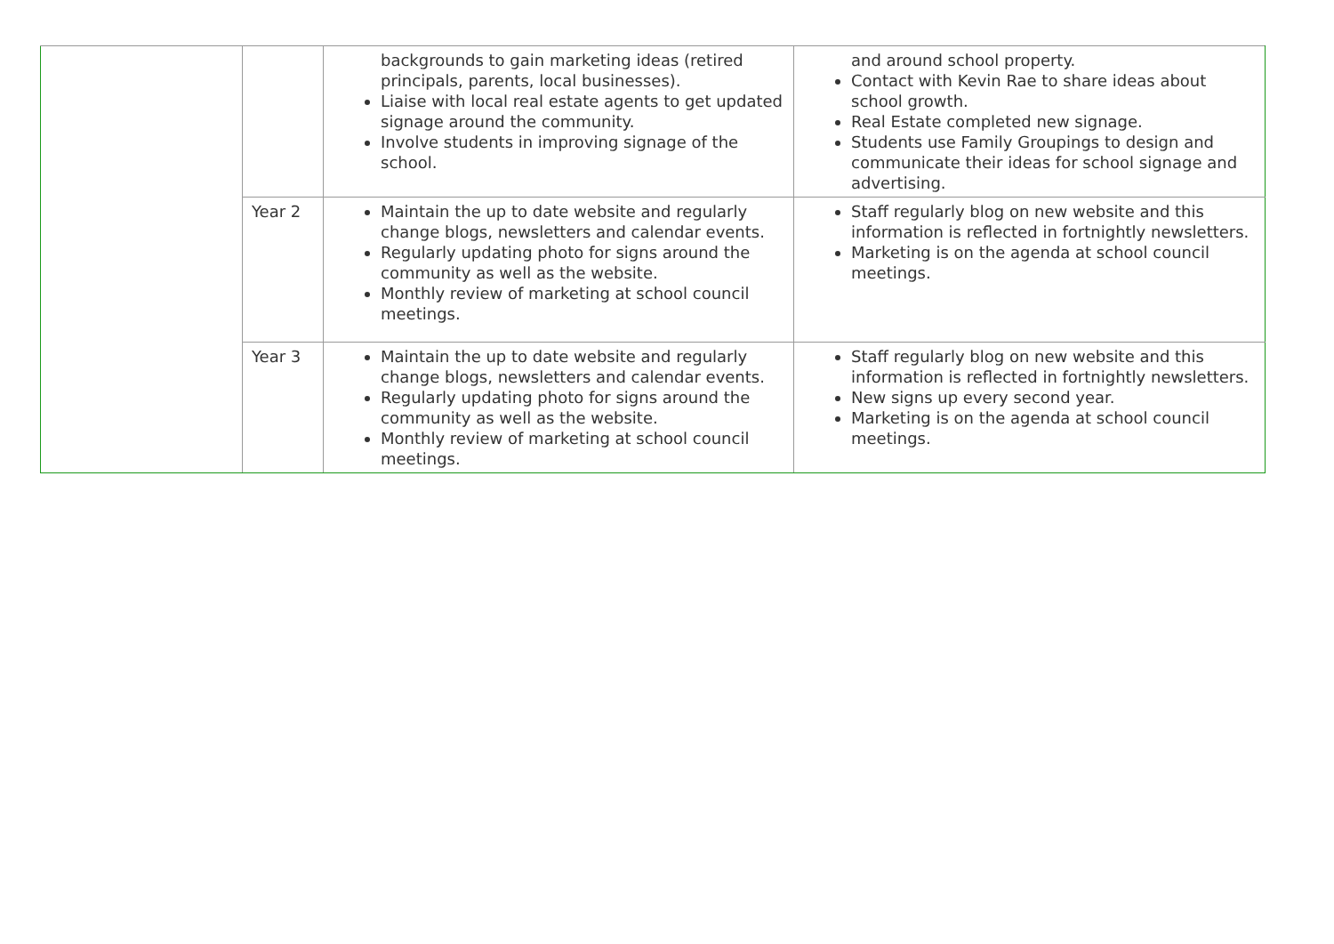| | | backgrounds to gain marketing ideas (retired principals, parents, local businesses). Liaise with local real estate agents to get updated signage around the community. Involve students in improving signage of the school. | and around school property. Contact with Kevin Rae to share ideas about school growth. Real Estate completed new signage. Students use Family Groupings to design and communicate their ideas for school signage and advertising. |
| | Year 2 | Maintain the up to date website and regularly change blogs, newsletters and calendar events. Regularly updating photo for signs around the community as well as the website. Monthly review of marketing at school council meetings. | Staff regularly blog on new website and this information is reflected in fortnightly newsletters. Marketing is on the agenda at school council meetings. |
| | Year 3 | Maintain the up to date website and regularly change blogs, newsletters and calendar events. Regularly updating photo for signs around the community as well as the website. Monthly review of marketing at school council meetings. | Staff regularly blog on new website and this information is reflected in fortnightly newsletters. New signs up every second year. Marketing is on the agenda at school council meetings. |